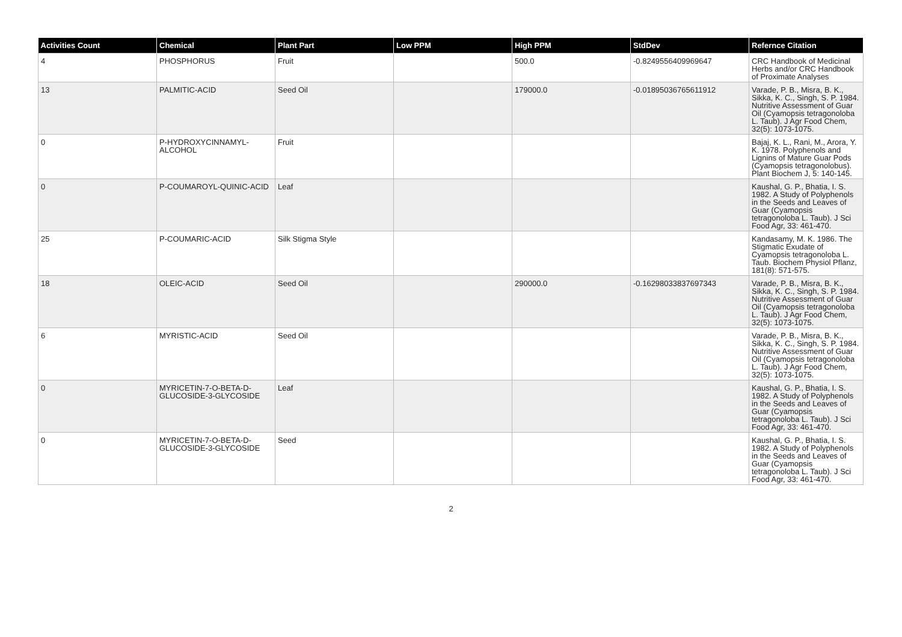| Activities Count | Chemical | Plant Part | Low PPM | High PPM | StdDev | Refernce Citation |
| --- | --- | --- | --- | --- | --- | --- |
| 4 | PHOSPHORUS | Fruit | | 500.0 | -0.8249556409969647 | CRC Handbook of Medicinal Herbs and/or CRC Handbook of Proximate Analyses |
| 13 | PALMITIC-ACID | Seed Oil | | 179000.0 | -0.01895036765611912 | Varade, P. B., Misra, B. K., Sikka, K. C., Singh, S. P. 1984. Nutritive Assessment of Guar Oil (Cyamopsis tetragonoloba L. Taub). J Agr Food Chem, 32(5): 1073-1075. |
| 0 | P-HYDROXYCINNAMYL-ALCOHOL | Fruit | | | | Bajaj, K. L., Rani, M., Arora, Y. K. 1978. Polyphenols and Lignins of Mature Guar Pods (Cyamopsis tetragonolobus). Plant Biochem J, 5: 140-145. |
| 0 | P-COUMAROYL-QUINIC-ACID | Leaf | | | | Kaushal, G. P., Bhatia, I. S. 1982. A Study of Polyphenols in the Seeds and Leaves of Guar (Cyamopsis tetragonoloba L. Taub). J Sci Food Agr, 33: 461-470. |
| 25 | P-COUMARIC-ACID | Silk Stigma Style | | | | Kandasamy, M. K. 1986. The Stigmatic Exudate of Cyamopsis tetragonoloba L. Taub. Biochem Physiol Pflanz, 181(8): 571-575. |
| 18 | OLEIC-ACID | Seed Oil | | 290000.0 | -0.16298033837697343 | Varade, P. B., Misra, B. K., Sikka, K. C., Singh, S. P. 1984. Nutritive Assessment of Guar Oil (Cyamopsis tetragonoloba L. Taub). J Agr Food Chem, 32(5): 1073-1075. |
| 6 | MYRISTIC-ACID | Seed Oil | | | | Varade, P. B., Misra, B. K., Sikka, K. C., Singh, S. P. 1984. Nutritive Assessment of Guar Oil (Cyamopsis tetragonoloba L. Taub). J Agr Food Chem, 32(5): 1073-1075. |
| 0 | MYRICETIN-7-O-BETA-D-GLUCOSIDE-3-GLYCOSIDE | Leaf | | | | Kaushal, G. P., Bhatia, I. S. 1982. A Study of Polyphenols in the Seeds and Leaves of Guar (Cyamopsis tetragonoloba L. Taub). J Sci Food Agr, 33: 461-470. |
| 0 | MYRICETIN-7-O-BETA-D-GLUCOSIDE-3-GLYCOSIDE | Seed | | | | Kaushal, G. P., Bhatia, I. S. 1982. A Study of Polyphenols in the Seeds and Leaves of Guar (Cyamopsis tetragonoloba L. Taub). J Sci Food Agr, 33: 461-470. |
2